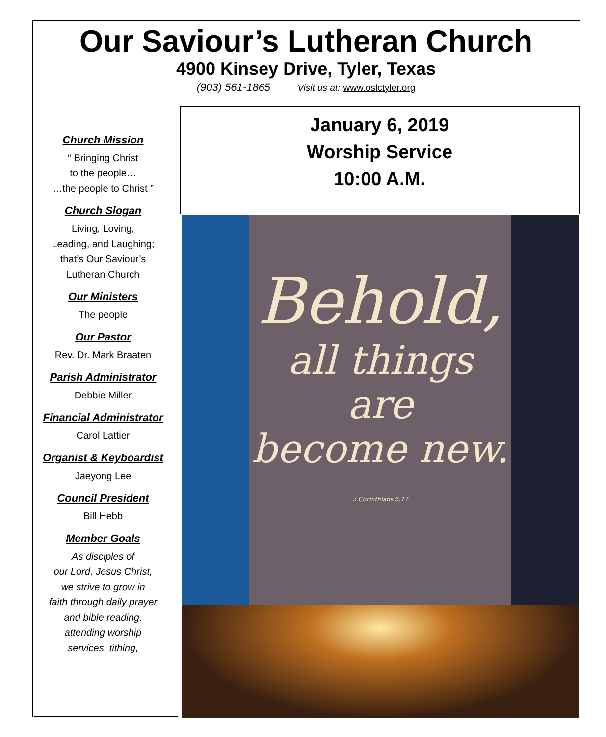Our Saviour’s Lutheran Church
4900 Kinsey Drive, Tyler, Texas
(903) 561-1865 Visit us at: www.oslctyler.org
Church Mission
“ Bringing Christ
to the people…
…the people to Christ ”
Church Slogan
Living, Loving,
Leading, and Laughing;
that’s Our Saviour’s
Lutheran Church
Our Ministers
The people
Our Pastor
Rev. Dr. Mark Braaten
Parish Administrator
Debbie Miller
Financial Administrator
Carol Lattier
Organist & Keyboardist
Jaeyong Lee
Council President
Bill Hebb
Member Goals
As disciples of
our Lord, Jesus Christ,
we strive to grow in
faith through daily prayer
and bible reading,
attending worship
services, tithing,
January 6, 2019
Worship Service
10:00 A.M.
Behold,
all things
are
become new.
2 Corinthians 5:17